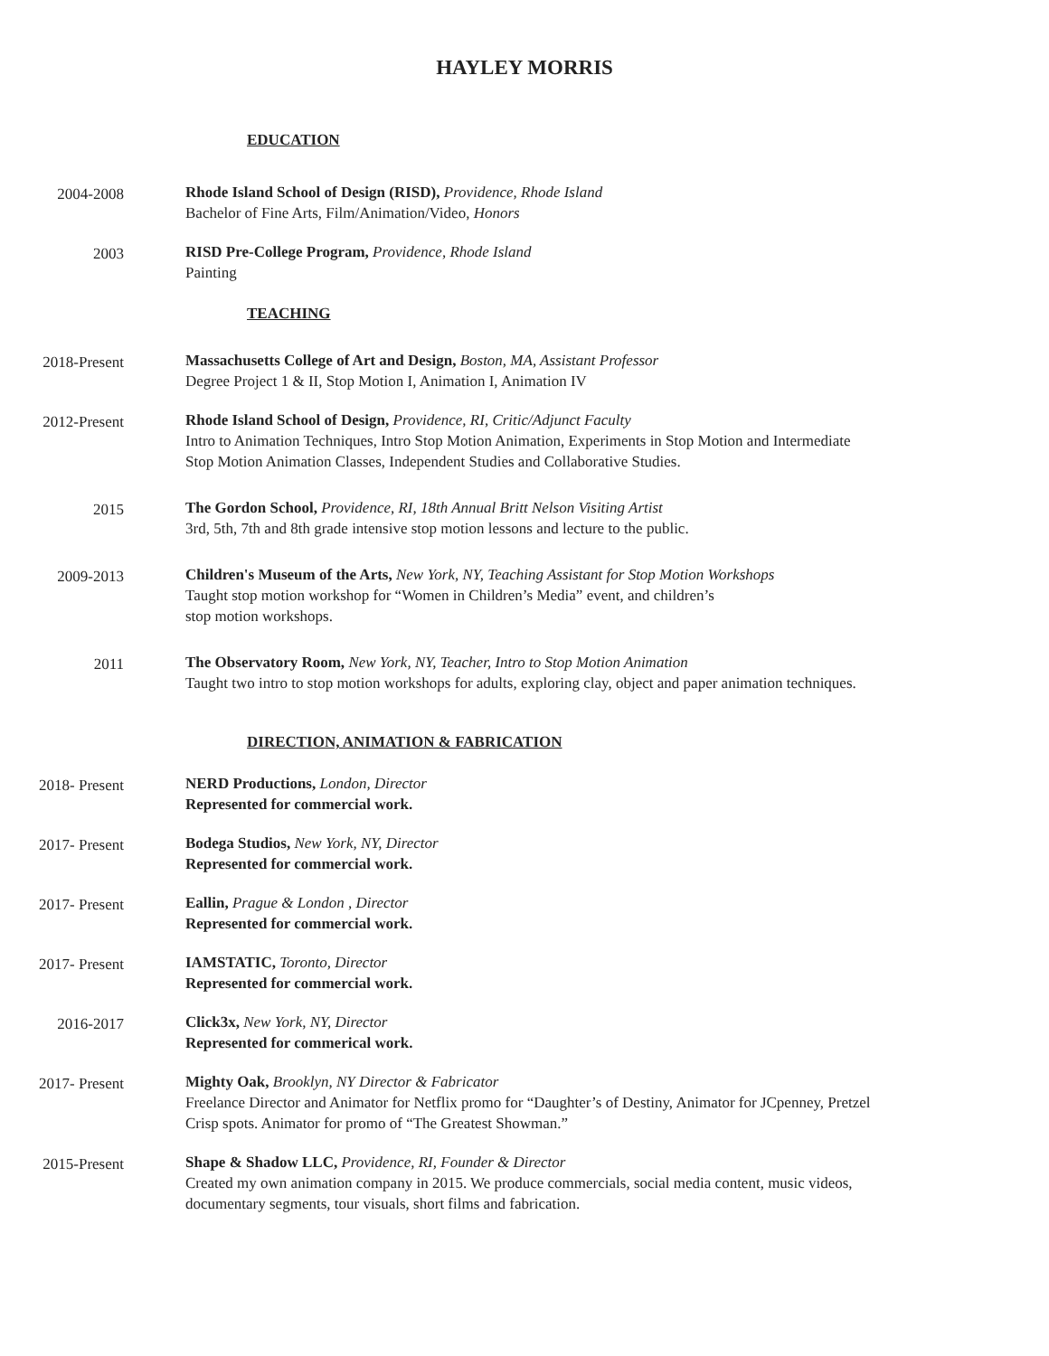HAYLEY MORRIS
EDUCATION
2004-2008
Rhode Island School of Design (RISD), Providence, Rhode Island
Bachelor of Fine Arts, Film/Animation/Video, Honors
2003
RISD Pre-College Program, Providence, Rhode Island
Painting
TEACHING
2018-Present
Massachusetts College of Art and Design, Boston, MA, Assistant Professor
Degree Project 1 & II, Stop Motion I, Animation I, Animation IV
2012-Present
Rhode Island School of Design, Providence, RI, Critic/Adjunct Faculty
Intro to Animation Techniques, Intro Stop Motion Animation, Experiments in Stop Motion and Intermediate Stop Motion Animation Classes, Independent Studies and Collaborative Studies.
2015
The Gordon School, Providence, RI, 18th Annual Britt Nelson Visiting Artist
3rd, 5th, 7th and 8th grade intensive stop motion lessons and lecture to the public.
2009-2013
Children's Museum of the Arts, New York, NY, Teaching Assistant for Stop Motion Workshops
Taught stop motion workshop for “Women in Children’s Media” event, and children’s
stop motion workshops.
2011
The Observatory Room, New York, NY, Teacher, Intro to Stop Motion Animation
Taught two intro to stop motion workshops for adults, exploring clay, object and paper animation techniques.
DIRECTION, ANIMATION & FABRICATION
2018- Present
NERD Productions, London, Director
Represented for commercial work.
2017- Present
Bodega Studios, New York, NY, Director
Represented for commercial work.
2017- Present
Eallin, Prague & London , Director
Represented for commercial work.
2017- Present
IAMSTATIC, Toronto, Director
Represented for commercial work.
2016-2017
Click3x, New York, NY, Director
Represented for commerical work.
2017- Present
Mighty Oak, Brooklyn, NY Director & Fabricator
Freelance Director and Animator for Netflix promo for “Daughter’s of Destiny, Animator for JCpenney, Pretzel Crisp spots. Animator for promo of “The Greatest Showman.”
2015-Present
Shape & Shadow LLC, Providence, RI, Founder & Director
Created my own animation company in 2015. We produce commercials, social media content, music videos, documentary segments, tour visuals, short films and fabrication.